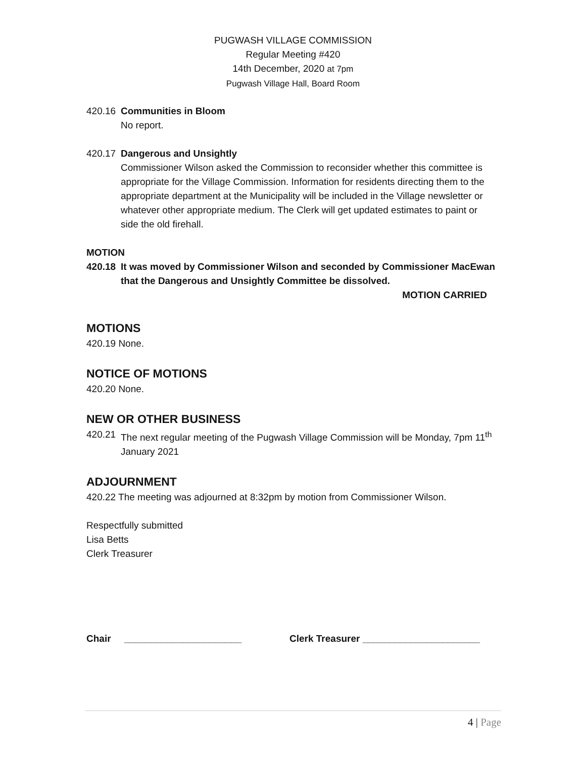PUGWASH VILLAGE COMMISSION
Regular Meeting #420
14th December, 2020 at 7pm
Pugwash Village Hall, Board Room
420.16 Communities in Bloom
No report.
420.17 Dangerous and Unsightly
Commissioner Wilson asked the Commission to reconsider whether this committee is appropriate for the Village Commission. Information for residents directing them to the appropriate department at the Municipality will be included in the Village newsletter or whatever other appropriate medium. The Clerk will get updated estimates to paint or side the old firehall.
MOTION
420.18 It was moved by Commissioner Wilson and seconded by Commissioner MacEwan that the Dangerous and Unsightly Committee be dissolved.
MOTION CARRIED
MOTIONS
420.19 None.
NOTICE OF MOTIONS
420.20 None.
NEW OR OTHER BUSINESS
420.21 The next regular meeting of the Pugwash Village Commission will be Monday, 7pm 11<sup>th</sup> January 2021
ADJOURNMENT
420.22 The meeting was adjourned at 8:32pm by motion from Commissioner Wilson.
Respectfully submitted
Lisa Betts
Clerk Treasurer
Chair ______________________ Clerk Treasurer ______________________
4 | Page